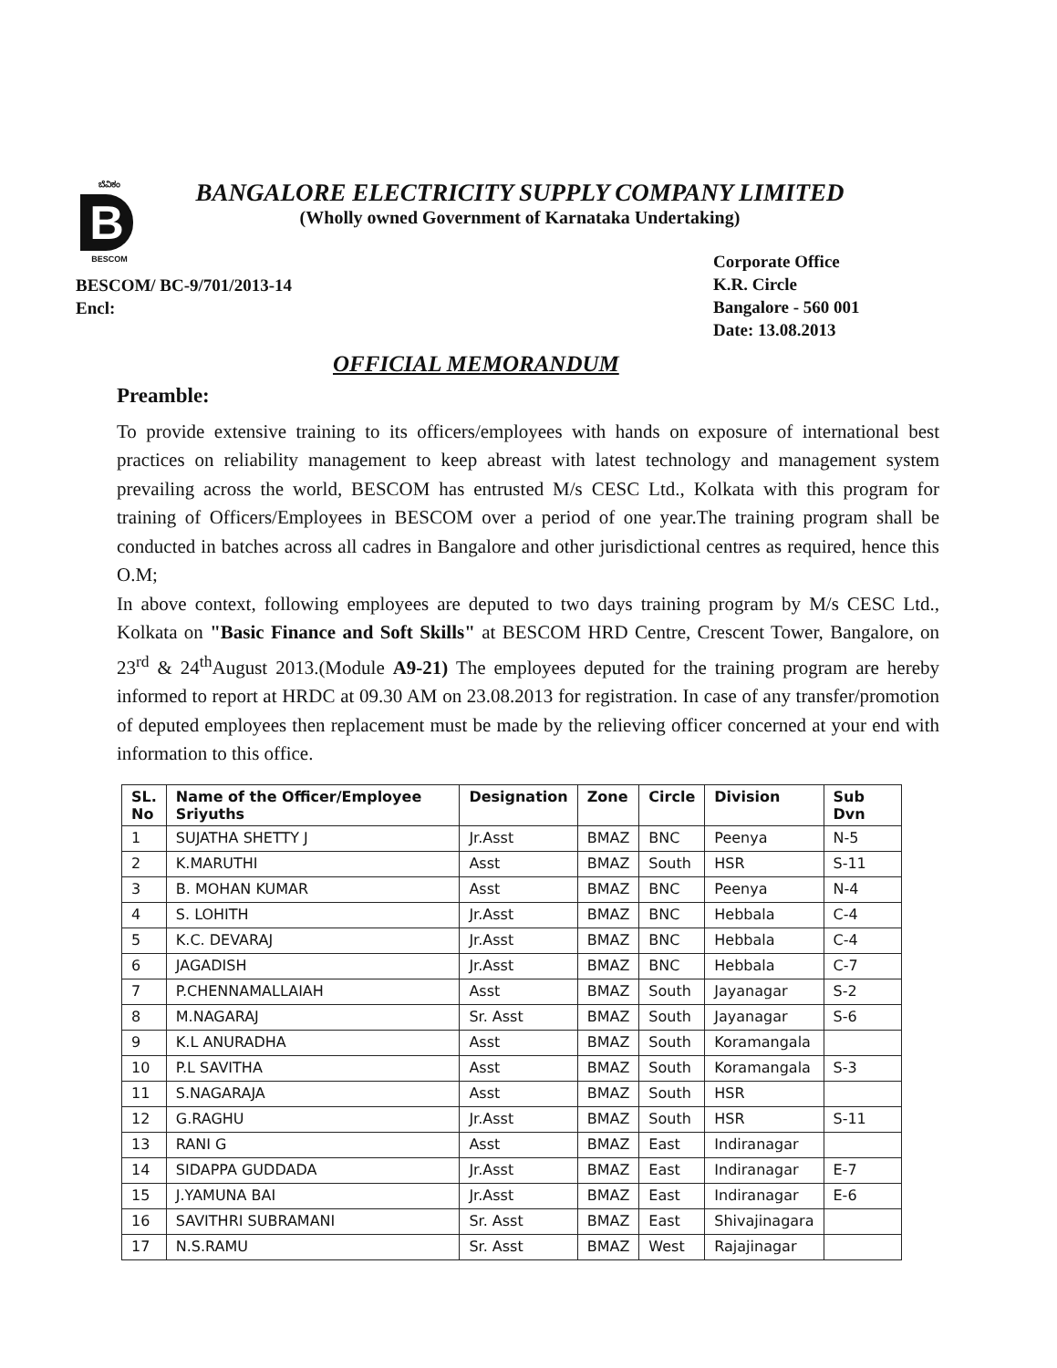ಬೆವಿಕಂ
B
BESCOM
BANGALORE ELECTRICITY SUPPLY COMPANY LIMITED
(Wholly owned Government of Karnataka Undertaking)
BESCOM/ BC-9/701/2013-14
Encl:
Corporate Office
K.R. Circle
Bangalore - 560 001
Date: 13.08.2013
OFFICIAL MEMORANDUM
Preamble:
To provide extensive training to its officers/employees with hands on exposure of international best practices on reliability management to keep abreast with latest technology and management system prevailing across the world, BESCOM has entrusted M/s CESC Ltd., Kolkata with this program for training of Officers/Employees in BESCOM over a period of one year.The training program shall be conducted in batches across all cadres in Bangalore and other jurisdictional centres as required, hence this O.M;
In above context, following employees are deputed to two days training program by M/s CESC Ltd., Kolkata on "Basic Finance and Soft Skills" at BESCOM HRD Centre, Crescent Tower, Bangalore, on 23<sup>rd</sup> & 24<sup>th</sup>August 2013.(Module A9-21) The employees deputed for the training program are hereby informed to report at HRDC at 09.30 AM on 23.08.2013 for registration. In case of any transfer/promotion of deputed employees then replacement must be made by the relieving officer concerned at your end with information to this office.
| SL. No | Name of the Officer/Employee Sriyuths | Designation | Zone | Circle | Division | Sub Dvn |
| --- | --- | --- | --- | --- | --- | --- |
| 1 | SUJATHA SHETTY J | Jr.Asst | BMAZ | BNC | Peenya | N-5 |
| 2 | K.MARUTHI | Asst | BMAZ | South | HSR | S-11 |
| 3 | B. MOHAN KUMAR | Asst | BMAZ | BNC | Peenya | N-4 |
| 4 | S. LOHITH | Jr.Asst | BMAZ | BNC | Hebbala | C-4 |
| 5 | K.C. DEVARAJ | Jr.Asst | BMAZ | BNC | Hebbala | C-4 |
| 6 | JAGADISH | Jr.Asst | BMAZ | BNC | Hebbala | C-7 |
| 7 | P.CHENNAMALLAIAH | Asst | BMAZ | South | Jayanagar | S-2 |
| 8 | M.NAGARAJ | Sr. Asst | BMAZ | South | Jayanagar | S-6 |
| 9 | K.L ANURADHA | Asst | BMAZ | South | Koramangala | |
| 10 | P.L SAVITHA | Asst | BMAZ | South | Koramangala | S-3 |
| 11 | S.NAGARAJA | Asst | BMAZ | South | HSR | |
| 12 | G.RAGHU | Jr.Asst | BMAZ | South | HSR | S-11 |
| 13 | RANI G | Asst | BMAZ | East | Indiranagar | |
| 14 | SIDAPPA GUDDADA | Jr.Asst | BMAZ | East | Indiranagar | E-7 |
| 15 | J.YAMUNA BAI | Jr.Asst | BMAZ | East | Indiranagar | E-6 |
| 16 | SAVITHRI SUBRAMANI | Sr. Asst | BMAZ | East | Shivajinagara | |
| 17 | N.S.RAMU | Sr. Asst | BMAZ | West | Rajajinagar | |